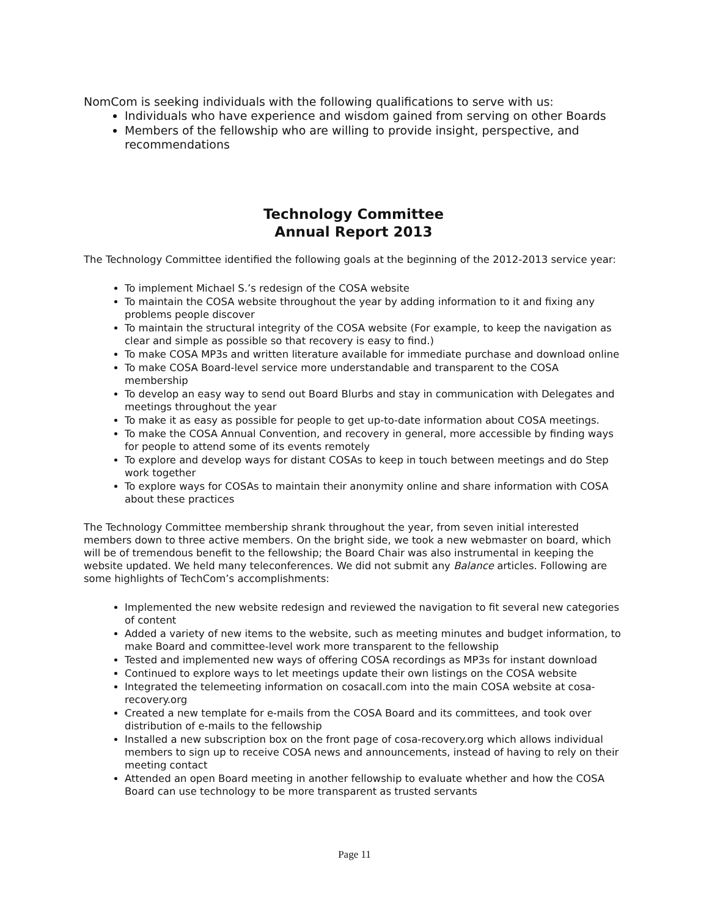NomCom is seeking individuals with the following qualifications to serve with us:
Individuals who have experience and wisdom gained from serving on other Boards
Members of the fellowship who are willing to provide insight, perspective, and recommendations
Technology Committee
Annual Report 2013
The Technology Committee identified the following goals at the beginning of the 2012-2013 service year:
To implement Michael S.’s redesign of the COSA website
To maintain the COSA website throughout the year by adding information to it and fixing any problems people discover
To maintain the structural integrity of the COSA website (For example, to keep the navigation as clear and simple as possible so that recovery is easy to find.)
To make COSA MP3s and written literature available for immediate purchase and download online
To make COSA Board-level service more understandable and transparent to the COSA membership
To develop an easy way to send out Board Blurbs and stay in communication with Delegates and meetings throughout the year
To make it as easy as possible for people to get up-to-date information about COSA meetings.
To make the COSA Annual Convention, and recovery in general, more accessible by finding ways for people to attend some of its events remotely
To explore and develop ways for distant COSAs to keep in touch between meetings and do Step work together
To explore ways for COSAs to maintain their anonymity online and share information with COSA about these practices
The Technology Committee membership shrank throughout the year, from seven initial interested members down to three active members. On the bright side, we took a new webmaster on board, which will be of tremendous benefit to the fellowship; the Board Chair was also instrumental in keeping the website updated. We held many teleconferences. We did not submit any Balance articles. Following are some highlights of TechCom’s accomplishments:
Implemented the new website redesign and reviewed the navigation to fit several new categories of content
Added a variety of new items to the website, such as meeting minutes and budget information, to make Board and committee-level work more transparent to the fellowship
Tested and implemented new ways of offering COSA recordings as MP3s for instant download
Continued to explore ways to let meetings update their own listings on the COSA website
Integrated the telemeeting information on cosacall.com into the main COSA website at cosa-recovery.org
Created a new template for e-mails from the COSA Board and its committees, and took over distribution of e-mails to the fellowship
Installed a new subscription box on the front page of cosa-recovery.org which allows individual members to sign up to receive COSA news and announcements, instead of having to rely on their meeting contact
Attended an open Board meeting in another fellowship to evaluate whether and how the COSA Board can use technology to be more transparent as trusted servants
Page 11